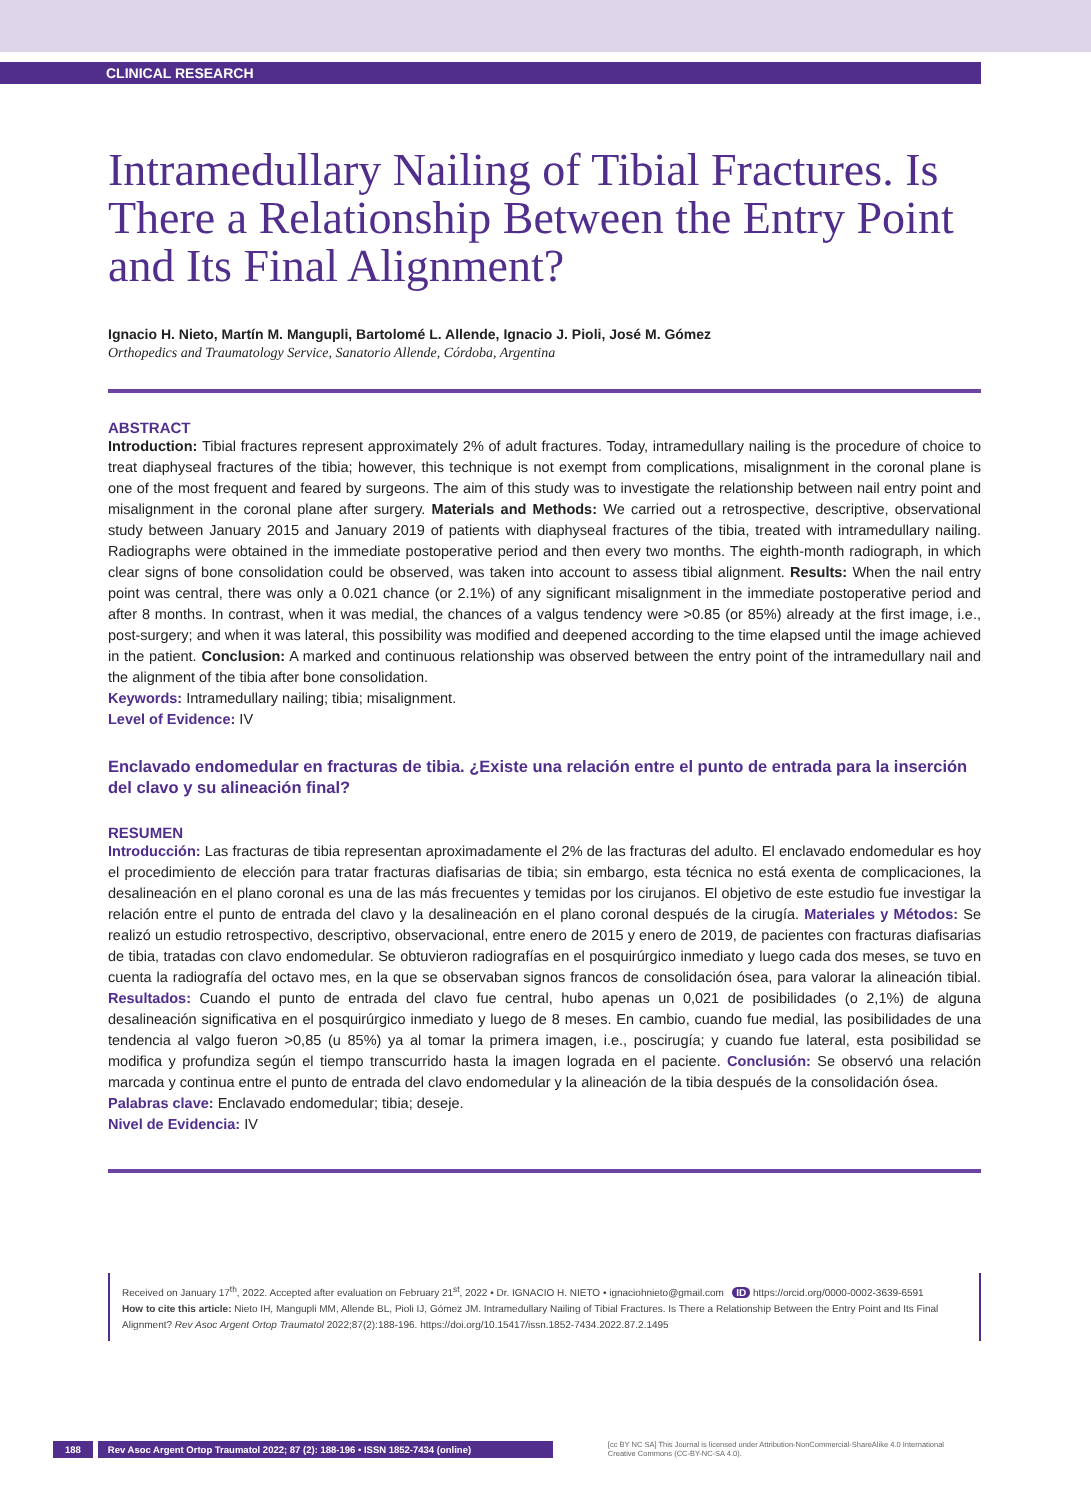CLINICAL RESEARCH
Intramedullary Nailing of Tibial Fractures. Is There a Relationship Between the Entry Point and Its Final Alignment?
Ignacio H. Nieto, Martín M. Mangupli, Bartolomé L. Allende, Ignacio J. Pioli, José M. Gómez
Orthopedics and Traumatology Service, Sanatorio Allende, Córdoba, Argentina
ABSTRACT
Introduction: Tibial fractures represent approximately 2% of adult fractures. Today, intramedullary nailing is the procedure of choice to treat diaphyseal fractures of the tibia; however, this technique is not exempt from complications, misalignment in the coronal plane is one of the most frequent and feared by surgeons. The aim of this study was to investigate the relationship between nail entry point and misalignment in the coronal plane after surgery. Materials and Methods: We carried out a retrospective, descriptive, observational study between January 2015 and January 2019 of patients with diaphyseal fractures of the tibia, treated with intramedullary nailing. Radiographs were obtained in the immediate postoperative period and then every two months. The eighth-month radiograph, in which clear signs of bone consolidation could be observed, was taken into account to assess tibial alignment. Results: When the nail entry point was central, there was only a 0.021 chance (or 2.1%) of any significant misalignment in the immediate postoperative period and after 8 months. In contrast, when it was medial, the chances of a valgus tendency were >0.85 (or 85%) already at the first image, i.e., post-surgery; and when it was lateral, this possibility was modified and deepened according to the time elapsed until the image achieved in the patient. Conclusion: A marked and continuous relationship was observed between the entry point of the intramedullary nail and the alignment of the tibia after bone consolidation.
Keywords: Intramedullary nailing; tibia; misalignment.
Level of Evidence: IV
Enclavado endomedular en fracturas de tibia. ¿Existe una relación entre el punto de entrada para la inserción del clavo y su alineación final?
RESUMEN
Introducción: Las fracturas de tibia representan aproximadamente el 2% de las fracturas del adulto. El enclavado endomedular es hoy el procedimiento de elección para tratar fracturas diafisarias de tibia; sin embargo, esta técnica no está exenta de complicaciones, la desalineación en el plano coronal es una de las más frecuentes y temidas por los cirujanos. El objetivo de este estudio fue investigar la relación entre el punto de entrada del clavo y la desalineación en el plano coronal después de la cirugía. Materiales y Métodos: Se realizó un estudio retrospectivo, descriptivo, observacional, entre enero de 2015 y enero de 2019, de pacientes con fracturas diafisarias de tibia, tratadas con clavo endomedular. Se obtuvieron radiografías en el posquirúrgico inmediato y luego cada dos meses, se tuvo en cuenta la radiografía del octavo mes, en la que se observaban signos francos de consolidación ósea, para valorar la alineación tibial. Resultados: Cuando el punto de entrada del clavo fue central, hubo apenas un 0,021 de posibilidades (o 2,1%) de alguna desalineación significativa en el posquirúrgico inmediato y luego de 8 meses. En cambio, cuando fue medial, las posibilidades de una tendencia al valgo fueron >0,85 (u 85%) ya al tomar la primera imagen, i.e., poscirugía; y cuando fue lateral, esta posibilidad se modifica y profundiza según el tiempo transcurrido hasta la imagen lograda en el paciente. Conclusión: Se observó una relación marcada y continua entre el punto de entrada del clavo endomedular y la alineación de la tibia después de la consolidación ósea.
Palabras clave: Enclavado endomedular; tibia; deseje.
Nivel de Evidencia: IV
Received on January 17<sup>th</sup>, 2022. Accepted after evaluation on February 21<sup>st</sup>, 2022 • Dr. IGNACIO H. NIETO • ignaciohnieto@gmail.com ID https://orcid.org/0000-0002-3639-6591
How to cite this article: Nieto IH, Mangupli MM, Allende BL, Pioli IJ, Gómez JM. Intramedullary Nailing of Tibial Fractures. Is There a Relationship Between the Entry Point and Its Final Alignment? Rev Asoc Argent Ortop Traumatol 2022;87(2):188-196. https://doi.org/10.15417/issn.1852-7434.2022.87.2.1495
188 Rev Asoc Argent Ortop Traumatol 2022; 87 (2): 188-196 • ISSN 1852-7434 (online) [cc BY NC SA] This Journal is licensed under Attribution-NonCommercial-ShareAlike 4.0 International
Creative Commons (CC-BY-NC-SA 4.0).